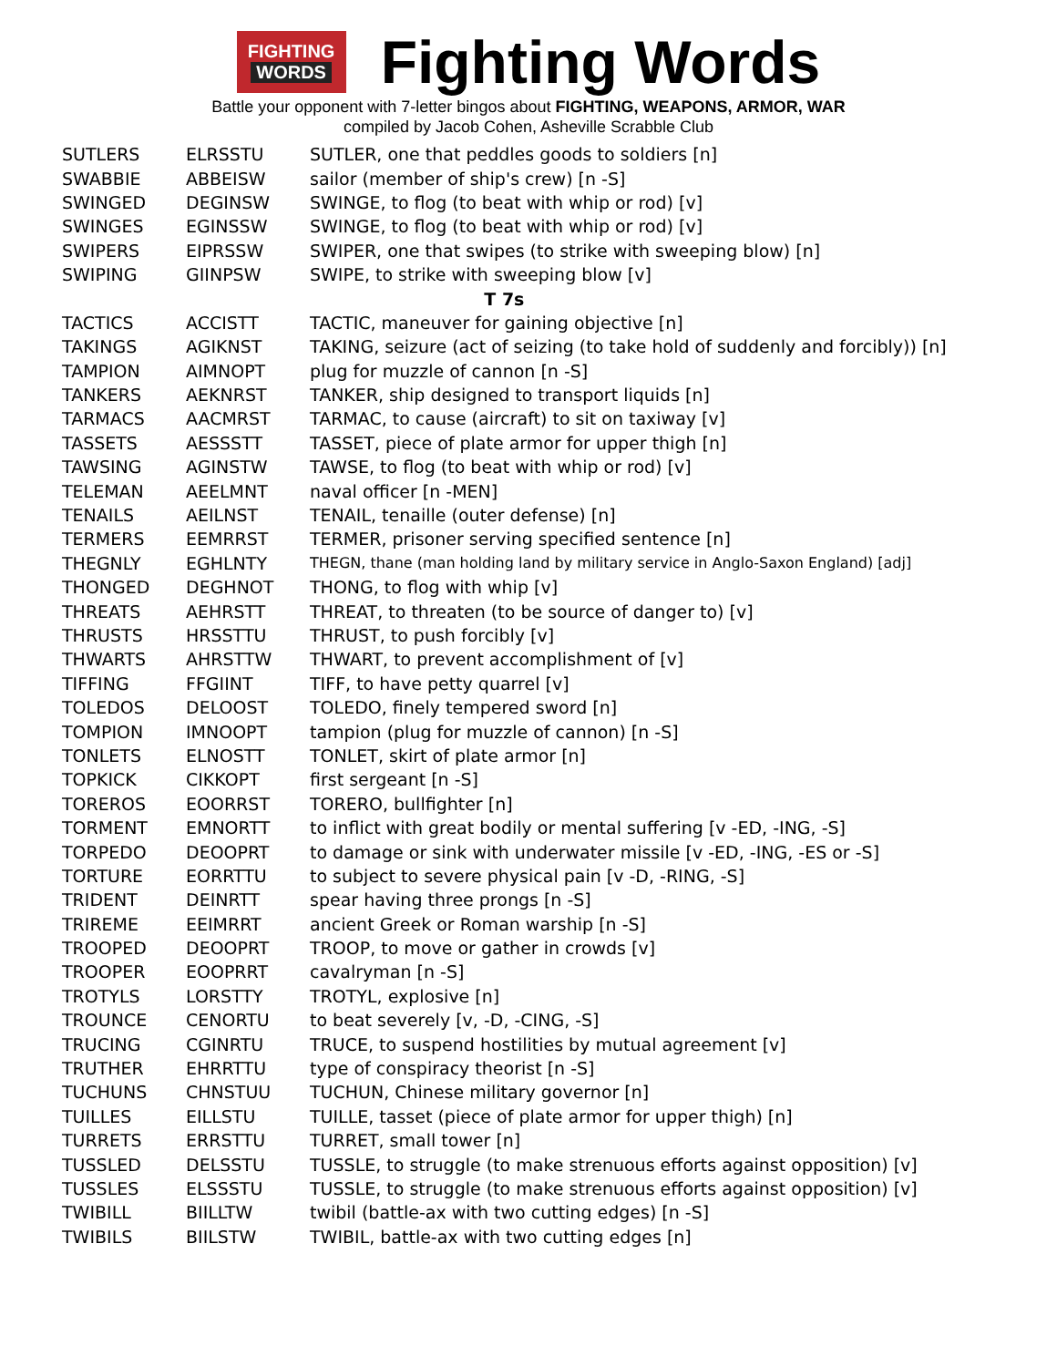FIGHTING
WORDS
Fighting Words
Battle your opponent with 7-letter bingos about FIGHTING, WEAPONS, ARMOR, WAR
compiled by Jacob Cohen, Asheville Scrabble Club
| SUTLERS | ELRSSTU | SUTLER, one that peddles goods to soldiers [n] |
| SWABBIE | ABBEISW | sailor (member of ship's crew) [n -S] |
| SWINGED | DEGINSW | SWINGE, to flog (to beat with whip or rod) [v] |
| SWINGES | EGINSSW | SWINGE, to flog (to beat with whip or rod) [v] |
| SWIPERS | EIPRSSW | SWIPER, one that swipes (to strike with sweeping blow) [n] |
| SWIPING | GIINPSW | SWIPE, to strike with sweeping blow [v] |
| T 7s | | |
| TACTICS | ACCISTT | TACTIC, maneuver for gaining objective [n] |
| TAKINGS | AGIKNST | TAKING, seizure (act of seizing (to take hold of suddenly and forcibly)) [n] |
| TAMPION | AIMNOPT | plug for muzzle of cannon [n -S] |
| TANKERS | AEKNRST | TANKER, ship designed to transport liquids [n] |
| TARMACS | AACMRST | TARMAC, to cause (aircraft) to sit on taxiway [v] |
| TASSETS | AESSSTT | TASSET, piece of plate armor for upper thigh [n] |
| TAWSING | AGINSTW | TAWSE, to flog (to beat with whip or rod) [v] |
| TELEMAN | AEELMNT | naval officer [n -MEN] |
| TENAILS | AEILNST | TENAIL, tenaille (outer defense) [n] |
| TERMERS | EEMRRST | TERMER, prisoner serving specified sentence [n] |
| THEGNLY | EGHLNTY | THEGN, thane (man holding land by military service in Anglo-Saxon England) [adj] |
| THONGED | DEGHNOT | THONG, to flog with whip [v] |
| THREATS | AEHRSTT | THREAT, to threaten (to be source of danger to) [v] |
| THRUSTS | HRSSTTU | THRUST, to push forcibly [v] |
| THWARTS | AHRSTTW | THWART, to prevent accomplishment of [v] |
| TIFFING | FFGIINT | TIFF, to have petty quarrel [v] |
| TOLEDOS | DELOOST | TOLEDO, finely tempered sword [n] |
| TOMPION | IMNOOPT | tampion (plug for muzzle of cannon) [n -S] |
| TONLETS | ELNOSTT | TONLET, skirt of plate armor [n] |
| TOPKICK | CIKKOPT | first sergeant [n -S] |
| TOREROS | EOORRST | TORERO, bullfighter [n] |
| TORMENT | EMNORTT | to inflict with great bodily or mental suffering [v -ED, -ING, -S] |
| TORPEDO | DEOOPRT | to damage or sink with underwater missile [v -ED, -ING, -ES or -S] |
| TORTURE | EORRTTU | to subject to severe physical pain [v -D, -RING, -S] |
| TRIDENT | DEINRTT | spear having three prongs [n -S] |
| TRIREME | EEIMRRT | ancient Greek or Roman warship [n -S] |
| TROOPED | DEOOPRT | TROOP, to move or gather in crowds [v] |
| TROOPER | EOOPRRT | cavalryman [n -S] |
| TROTYLS | LORSTTY | TROTYL, explosive [n] |
| TROUNCE | CENORTU | to beat severely [v, -D, -CING, -S] |
| TRUCING | CGINRTU | TRUCE, to suspend hostilities by mutual agreement [v] |
| TRUTHER | EHRRTTU | type of conspiracy theorist [n -S] |
| TUCHUNS | CHNSTUU | TUCHUN, Chinese military governor [n] |
| TUILLES | EILLSTU | TUILLE, tasset (piece of plate armor for upper thigh) [n] |
| TURRETS | ERRSTTU | TURRET, small tower [n] |
| TUSSLED | DELSSTU | TUSSLE, to struggle (to make strenuous efforts against opposition) [v] |
| TUSSLES | ELSSSTU | TUSSLE, to struggle (to make strenuous efforts against opposition) [v] |
| TWIBILL | BIILLTW | twibil (battle-ax with two cutting edges) [n -S] |
| TWIBILS | BIILSTW | TWIBIL, battle-ax with two cutting edges [n] |